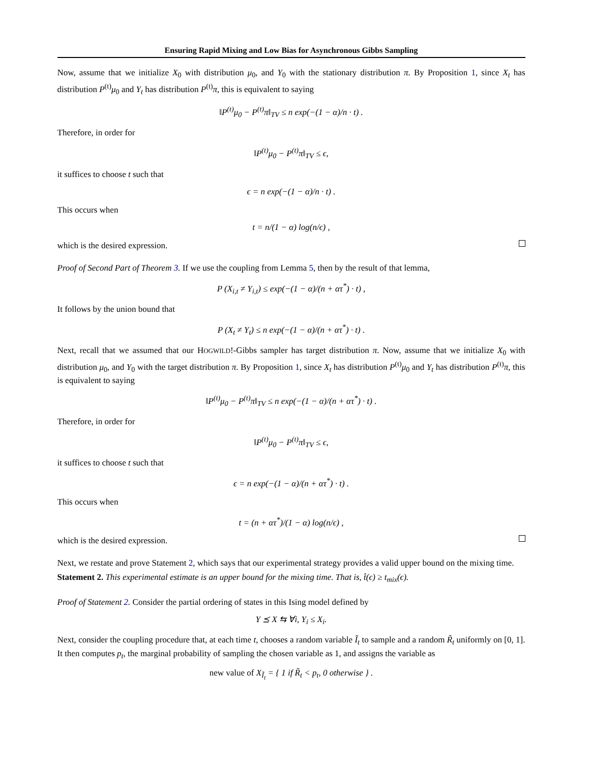Ensuring Rapid Mixing and Low Bias for Asynchronous Gibbs Sampling
Now, assume that we initialize X<sub>0</sub> with distribution μ<sub>0</sub>, and Y<sub>0</sub> with the stationary distribution π. By Proposition 1, since X<sub>t</sub> has distribution P<sup>(t)</sup>μ<sub>0</sub> and Y<sub>t</sub> has distribution P<sup>(t)</sup>π, this is equivalent to saying
‖P<sup>(t)</sup>μ<sub>0</sub> − P<sup>(t)</sup>π‖<sub>TV</sub> ≤ n exp(−(1 − α)/n · t) .
Therefore, in order for
‖P<sup>(t)</sup>μ<sub>0</sub> − P<sup>(t)</sup>π‖<sub>TV</sub> ≤ ϵ,
it suffices to choose t such that
ϵ = n exp(−(1 − α)/n · t) .
This occurs when
t = n/(1 − α) log(n/ϵ) ,
which is the desired expression.
Proof of Second Part of Theorem 3. If we use the coupling from Lemma 5, then by the result of that lemma,
P (X<sub>i,t</sub> ≠ Y<sub>i,t</sub>) ≤ exp(−(1 − α)/(n + ατ<sup>*</sup>) · t) ,
It follows by the union bound that
P (X<sub>t</sub> ≠ Y<sub>t</sub>) ≤ n exp(−(1 − α)/(n + ατ<sup>*</sup>) · t) .
Next, recall that we assumed that our HOGWILD!-Gibbs sampler has target distribution π. Now, assume that we initialize X<sub>0</sub> with distribution μ<sub>0</sub>, and Y<sub>0</sub> with the target distribution π. By Proposition 1, since X<sub>t</sub> has distribution P<sup>(t)</sup>μ<sub>0</sub> and Y<sub>t</sub> has distribution P<sup>(t)</sup>π, this is equivalent to saying
‖P<sup>(t)</sup>μ<sub>0</sub> − P<sup>(t)</sup>π‖<sub>TV</sub> ≤ n exp(−(1 − α)/(n + ατ<sup>*</sup>) · t) .
Therefore, in order for
‖P<sup>(t)</sup>μ<sub>0</sub> − P<sup>(t)</sup>π‖<sub>TV</sub> ≤ ϵ,
it suffices to choose t such that
ϵ = n exp(−(1 − α)/(n + ατ<sup>*</sup>) · t) .
This occurs when
t = (n + ατ<sup>*</sup>)/(1 − α) log(n/ϵ) ,
which is the desired expression.
Next, we restate and prove Statement 2, which says that our experimental strategy provides a valid upper bound on the mixing time.
Statement 2. This experimental estimate is an upper bound for the mixing time. That is, t̂(ϵ) ≥ t<sub>mix</sub>(ϵ).
Proof of Statement 2. Consider the partial ordering of states in this Ising model defined by
Y ⪯ X ⇆ ∀i, Y<sub>i</sub> ≤ X<sub>i</sub>.
Next, consider the coupling procedure that, at each time t, chooses a random variable Ĩ<sub>t</sub> to sample and a random R̃<sub>t</sub> uniformly on [0, 1]. It then computes p<sub>t</sub>, the marginal probability of sampling the chosen variable as 1, and assigns the variable as
new value of X<sub>Ĩ<sub>t</sub></sub> = { 1 if R̃<sub>t</sub> < p<sub>t</sub>, 0 otherwise } .